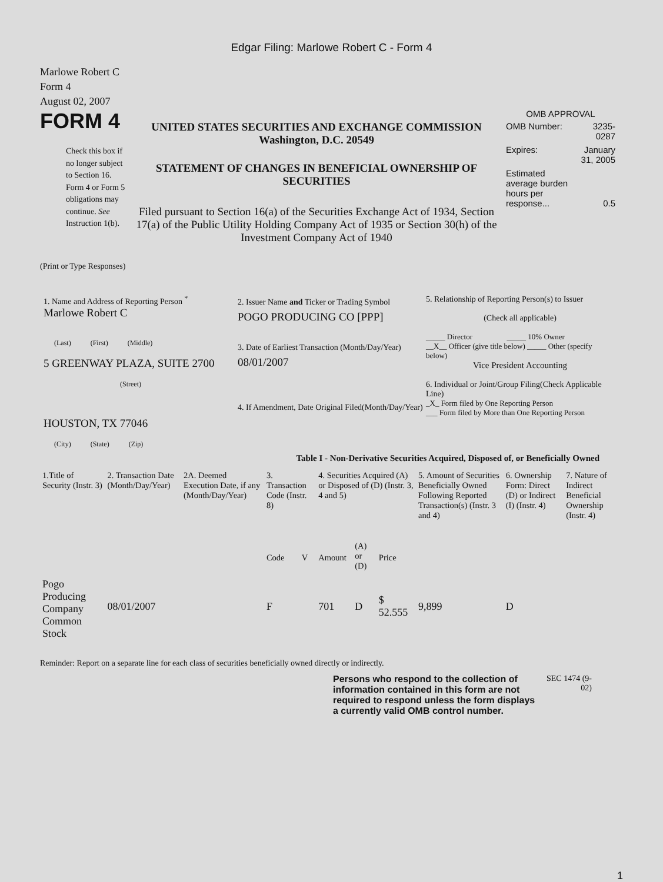Edgar Filing: Marlowe Robert C - Form 4
Marlowe Robert C
Form 4
August 02, 2007
FORM 4
Check this box if no longer subject to Section 16. Form 4 or Form 5 obligations may continue. See Instruction 1(b).
UNITED STATES SECURITIES AND EXCHANGE COMMISSION
Washington, D.C. 20549
STATEMENT OF CHANGES IN BENEFICIAL OWNERSHIP OF SECURITIES
Filed pursuant to Section 16(a) of the Securities Exchange Act of 1934, Section 17(a) of the Public Utility Holding Company Act of 1935 or Section 30(h) of the Investment Company Act of 1940
OMB APPROVAL
| OMB Number: | 3235-0287 |
| Expires: | January 31, 2005 |
| Estimated average burden hours per response... | 0.5 |
(Print or Type Responses)
1. Name and Address of Reporting Person <sup>*</sup>
Marlowe Robert C
(Last) (First) (Middle)
5 GREENWAY PLAZA, SUITE 2700
(Street)
HOUSTON, TX 77046
(City) (State) (Zip)
2. Issuer Name and Ticker or Trading Symbol
POGO PRODUCING CO [PPP]
3. Date of Earliest Transaction (Month/Day/Year)
08/01/2007
4. If Amendment, Date Original Filed(Month/Day/Year)
5. Relationship of Reporting Person(s) to Issuer
(Check all applicable)
_____ Director _____ 10% Owner
__X__ Officer (give title below) _____ Other (specify below)
Vice President Accounting
6. Individual or Joint/Group Filing(Check Applicable Line)
_X_ Form filed by One Reporting Person
___ Form filed by More than One Reporting Person
Table I - Non-Derivative Securities Acquired, Disposed of, or Beneficially Owned
| 1.Title of Security (Instr. 3) | 2. Transaction Date (Month/Day/Year) | 2A. Deemed Execution Date, if any (Month/Day/Year) | 3. Transaction Code (Instr. 8) | | 4. Securities Acquired (A) or Disposed of (D) (Instr. 3, 4 and 5) | | | 5. Amount of Securities Beneficially Owned Following Reported Transaction(s) (Instr. 3 and 4) | 6. Ownership Form: Direct (D) or Indirect (I) (Instr. 4) | 7. Nature of Indirect Beneficial Ownership (Instr. 4) |
| --- | --- | --- | --- | --- | --- | --- | --- | --- | --- | --- |
| | | | Code | V | Amount | (A) or (D) | Price | | | |
| Pogo Producing Company Common Stock | 08/01/2007 | | F | | 701 | D | $ 52.555 | 9,899 | D | |
Reminder: Report on a separate line for each class of securities beneficially owned directly or indirectly.
Persons who respond to the collection of information contained in this form are not required to respond unless the form displays a currently valid OMB control number.
SEC 1474 (9-02)
1